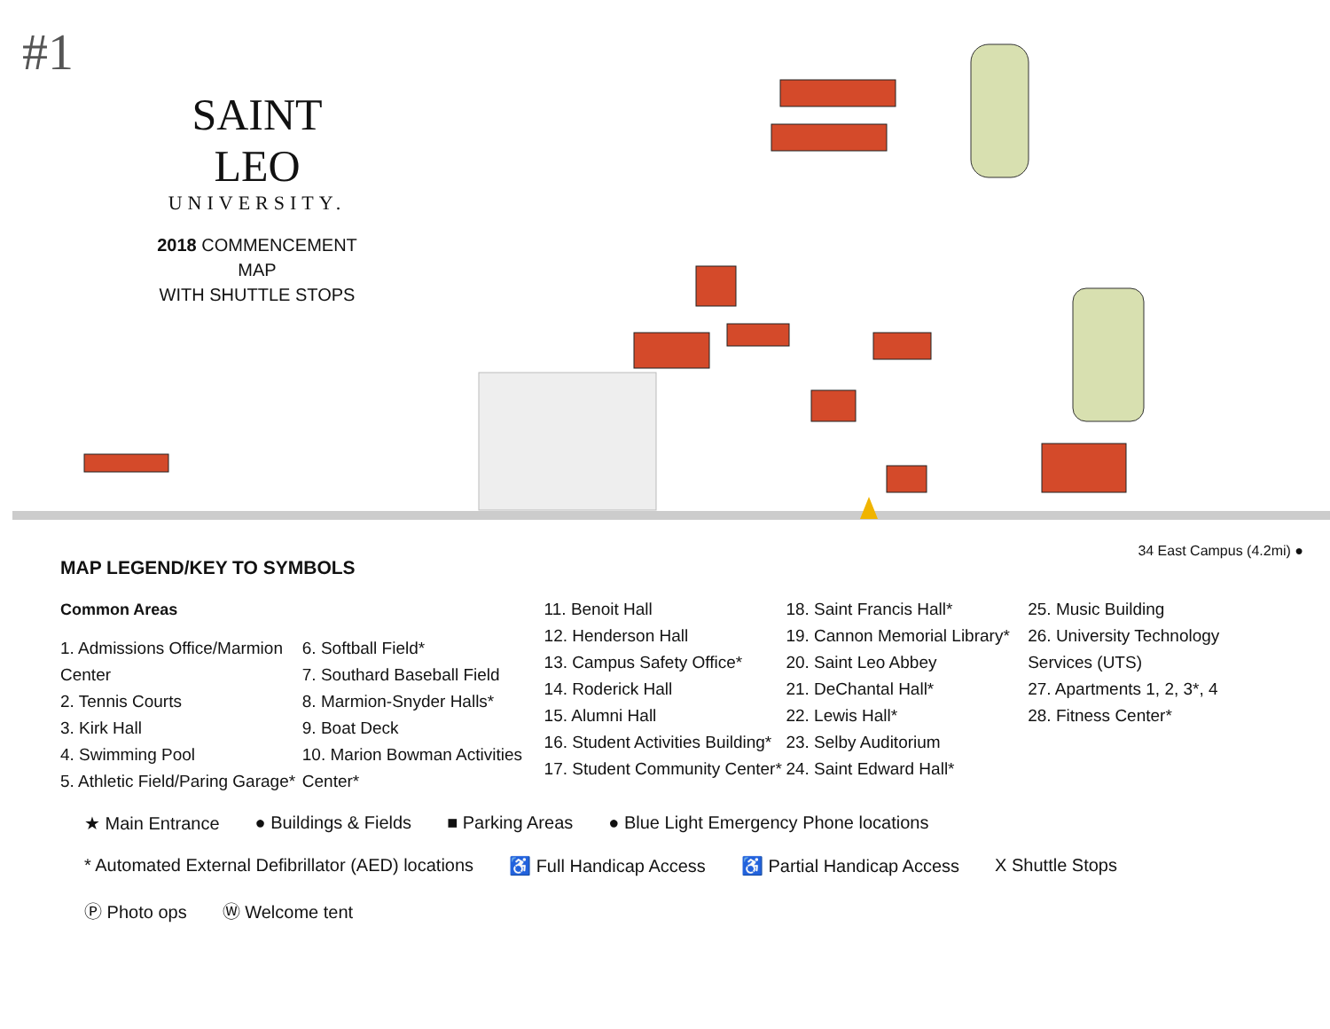#1
SAINT LEO
UNIVERSITY.
2018 COMMENCEMENT MAP
WITH SHUTTLE STOPS
34 East Campus (4.2mi) ●
MAP LEGEND/KEY TO SYMBOLS
Common Areas
1. Admissions Office/Marmion Center
2. Tennis Courts
3. Kirk Hall
4. Swimming Pool
5. Athletic Field/Paring Garage*
6. Softball Field*
7. Southard Baseball Field
8. Marmion-Snyder Halls*
9. Boat Deck
10. Marion Bowman Activities Center*
11. Benoit Hall
12. Henderson Hall
13. Campus Safety Office*
14. Roderick Hall
15. Alumni Hall
16. Student Activities Building*
17. Student Community Center*
18. Saint Francis Hall*
19. Cannon Memorial Library*
20. Saint Leo Abbey
21. DeChantal Hall*
22. Lewis Hall*
23. Selby Auditorium
24. Saint Edward Hall*
25. Music Building
26. University Technology Services (UTS)
27. Apartments 1, 2, 3*, 4
28. Fitness Center*
★ Main Entrance ● Buildings & Fields ■ Parking Areas ● Blue Light Emergency Phone locations * Automated External Defibrillator (AED) locations ♿ Full Handicap Access ♿ Partial Handicap Access X Shuttle Stops Ⓟ Photo ops Ⓦ Welcome tent